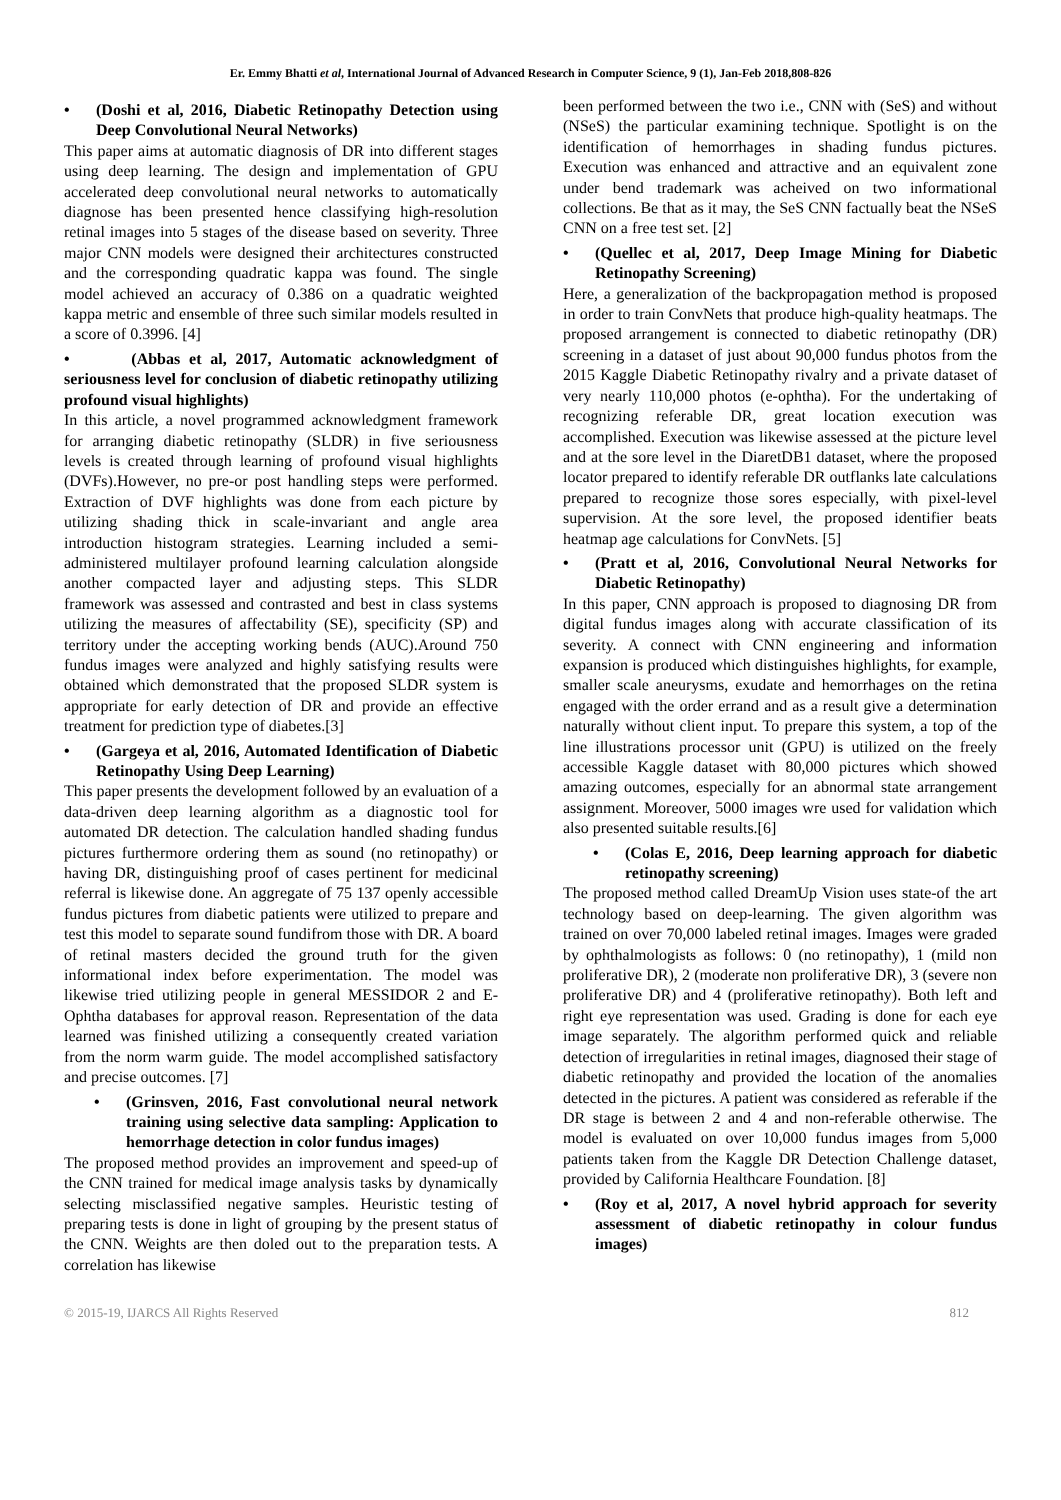Er. Emmy Bhatti et al, International Journal of Advanced Research in Computer Science, 9 (1), Jan-Feb 2018,808-826
• (Doshi et al, 2016, Diabetic Retinopathy Detection using Deep Convolutional Neural Networks)
This paper aims at automatic diagnosis of DR into different stages using deep learning. The design and implementation of GPU accelerated deep convolutional neural networks to automatically diagnose has been presented hence classifying high-resolution retinal images into 5 stages of the disease based on severity. Three major CNN models were designed their architectures constructed and the corresponding quadratic kappa was found. The single model achieved an accuracy of 0.386 on a quadratic weighted kappa metric and ensemble of three such similar models resulted in a score of 0.3996. [4]
• (Abbas et al, 2017, Automatic acknowledgment of seriousness level for conclusion of diabetic retinopathy utilizing profound visual highlights)
In this article, a novel programmed acknowledgment framework for arranging diabetic retinopathy (SLDR) in five seriousness levels is created through learning of profound visual highlights (DVFs).However, no pre-or post handling steps were performed. Extraction of DVF highlights was done from each picture by utilizing shading thick in scale-invariant and angle area introduction histogram strategies. Learning included a semi-administered multilayer profound learning calculation alongside another compacted layer and adjusting steps. This SLDR framework was assessed and contrasted and best in class systems utilizing the measures of affectability (SE), specificity (SP) and territory under the accepting working bends (AUC).Around 750 fundus images were analyzed and highly satisfying results were obtained which demonstrated that the proposed SLDR system is appropriate for early detection of DR and provide an effective treatment for prediction type of diabetes.[3]
• (Gargeya et al, 2016, Automated Identification of Diabetic Retinopathy Using Deep Learning)
This paper presents the development followed by an evaluation of a data-driven deep learning algorithm as a diagnostic tool for automated DR detection. The calculation handled shading fundus pictures furthermore ordering them as sound (no retinopathy) or having DR, distinguishing proof of cases pertinent for medicinal referral is likewise done. An aggregate of 75 137 openly accessible fundus pictures from diabetic patients were utilized to prepare and test this model to separate sound fundifrom those with DR. A board of retinal masters decided the ground truth for the given informational index before experimentation. The model was likewise tried utilizing people in general MESSIDOR 2 and E- Ophtha databases for approval reason. Representation of the data learned was finished utilizing a consequently created variation from the norm warm guide. The model accomplished satisfactory and precise outcomes. [7]
• (Grinsven, 2016, Fast convolutional neural network training using selective data sampling: Application to hemorrhage detection in color fundus images)
The proposed method provides an improvement and speed-up of the CNN trained for medical image analysis tasks by dynamically selecting misclassified negative samples. Heuristic testing of preparing tests is done in light of grouping by the present status of the CNN. Weights are then doled out to the preparation tests. A correlation has likewise
been performed between the two i.e., CNN with (SeS) and without (NSeS) the particular examining technique. Spotlight is on the identification of hemorrhages in shading fundus pictures. Execution was enhanced and attractive and an equivalent zone under bend trademark was acheived on two informational collections. Be that as it may, the SeS CNN factually beat the NSeS CNN on a free test set. [2]
• (Quellec et al, 2017, Deep Image Mining for Diabetic Retinopathy Screening)
Here, a generalization of the backpropagation method is proposed in order to train ConvNets that produce high-quality heatmaps. The proposed arrangement is connected to diabetic retinopathy (DR) screening in a dataset of just about 90,000 fundus photos from the 2015 Kaggle Diabetic Retinopathy rivalry and a private dataset of very nearly 110,000 photos (e-ophtha). For the undertaking of recognizing referable DR, great location execution was accomplished. Execution was likewise assessed at the picture level and at the sore level in the DiaretDB1 dataset, where the proposed locator prepared to identify referable DR outflanks late calculations prepared to recognize those sores especially, with pixel-level supervision. At the sore level, the proposed identifier beats heatmap age calculations for ConvNets. [5]
• (Pratt et al, 2016, Convolutional Neural Networks for Diabetic Retinopathy)
In this paper, CNN approach is proposed to diagnosing DR from digital fundus images along with accurate classification of its severity. A connect with CNN engineering and information expansion is produced which distinguishes highlights, for example, smaller scale aneurysms, exudate and hemorrhages on the retina engaged with the order errand and as a result give a determination naturally without client input. To prepare this system, a top of the line illustrations processor unit (GPU) is utilized on the freely accessible Kaggle dataset with 80,000 pictures which showed amazing outcomes, especially for an abnormal state arrangement assignment. Moreover, 5000 images wre used for validation which also presented suitable results.[6]
• (Colas E, 2016, Deep learning approach for diabetic retinopathy screening)
The proposed method called DreamUp Vision uses state-of the art technology based on deep-learning. The given algorithm was trained on over 70,000 labeled retinal images. Images were graded by ophthalmologists as follows: 0 (no retinopathy), 1 (mild non proliferative DR), 2 (moderate non proliferative DR), 3 (severe non proliferative DR) and 4 (proliferative retinopathy). Both left and right eye representation was used. Grading is done for each eye image separately. The algorithm performed quick and reliable detection of irregularities in retinal images, diagnosed their stage of diabetic retinopathy and provided the location of the anomalies detected in the pictures. A patient was considered as referable if the DR stage is between 2 and 4 and non-referable otherwise. The model is evaluated on over 10,000 fundus images from 5,000 patients taken from the Kaggle DR Detection Challenge dataset, provided by California Healthcare Foundation. [8]
• (Roy et al, 2017, A novel hybrid approach for severity assessment of diabetic retinopathy in colour fundus images)
© 2015-19, IJARCS All Rights Reserved 812